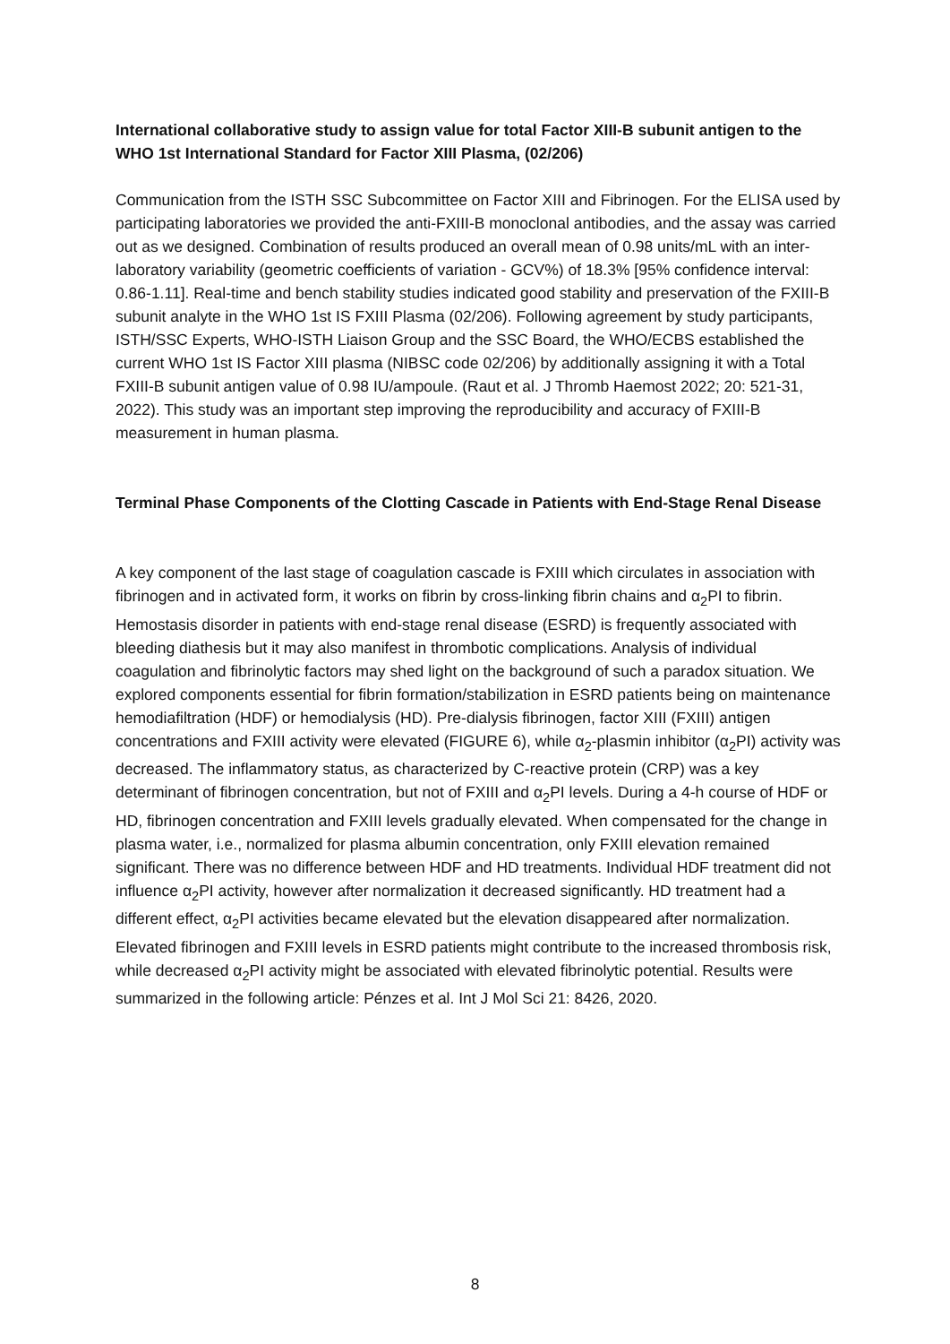International collaborative study to assign value for total Factor XIII-B subunit antigen to the WHO 1st International Standard for Factor XIII Plasma, (02/206)
Communication from the ISTH SSC Subcommittee on Factor XIII and Fibrinogen. For the ELISA used by participating laboratories we provided the anti-FXIII-B monoclonal antibodies, and the assay was carried out as we designed. Combination of results produced an overall mean of 0.98 units/mL with an inter-laboratory variability (geometric coefficients of variation - GCV%) of 18.3% [95% confidence interval: 0.86-1.11]. Real-time and bench stability studies indicated good stability and preservation of the FXIII-B subunit analyte in the WHO 1st IS FXIII Plasma (02/206). Following agreement by study participants, ISTH/SSC Experts, WHO-ISTH Liaison Group and the SSC Board, the WHO/ECBS established the current WHO 1st IS Factor XIII plasma (NIBSC code 02/206) by additionally assigning it with a Total FXIII-B subunit antigen value of 0.98 IU/ampoule. (Raut et al. J Thromb Haemost 2022; 20: 521-31, 2022). This study was an important step improving the reproducibility and accuracy of FXIII-B measurement in human plasma.
Terminal Phase Components of the Clotting Cascade in Patients with End-Stage Renal Disease
A key component of the last stage of coagulation cascade is FXIII which circulates in association with fibrinogen and in activated form, it works on fibrin by cross-linking fibrin chains and α<sub>2</sub>PI to fibrin. Hemostasis disorder in patients with end-stage renal disease (ESRD) is frequently associated with bleeding diathesis but it may also manifest in thrombotic complications. Analysis of individual coagulation and fibrinolytic factors may shed light on the background of such a paradox situation. We explored components essential for fibrin formation/stabilization in ESRD patients being on maintenance hemodiafiltration (HDF) or hemodialysis (HD). Pre-dialysis fibrinogen, factor XIII (FXIII) antigen concentrations and FXIII activity were elevated (FIGURE 6), while α<sub>2</sub>-plasmin inhibitor (α<sub>2</sub>PI) activity was decreased. The inflammatory status, as characterized by C-reactive protein (CRP) was a key determinant of fibrinogen concentration, but not of FXIII and α<sub>2</sub>PI levels. During a 4-h course of HDF or HD, fibrinogen concentration and FXIII levels gradually elevated. When compensated for the change in plasma water, i.e., normalized for plasma albumin concentration, only FXIII elevation remained significant. There was no difference between HDF and HD treatments. Individual HDF treatment did not influence α<sub>2</sub>PI activity, however after normalization it decreased significantly. HD treatment had a different effect, α<sub>2</sub>PI activities became elevated but the elevation disappeared after normalization. Elevated fibrinogen and FXIII levels in ESRD patients might contribute to the increased thrombosis risk, while decreased α<sub>2</sub>PI activity might be associated with elevated fibrinolytic potential. Results were summarized in the following article: Pénzes et al. Int J Mol Sci 21: 8426, 2020.
8